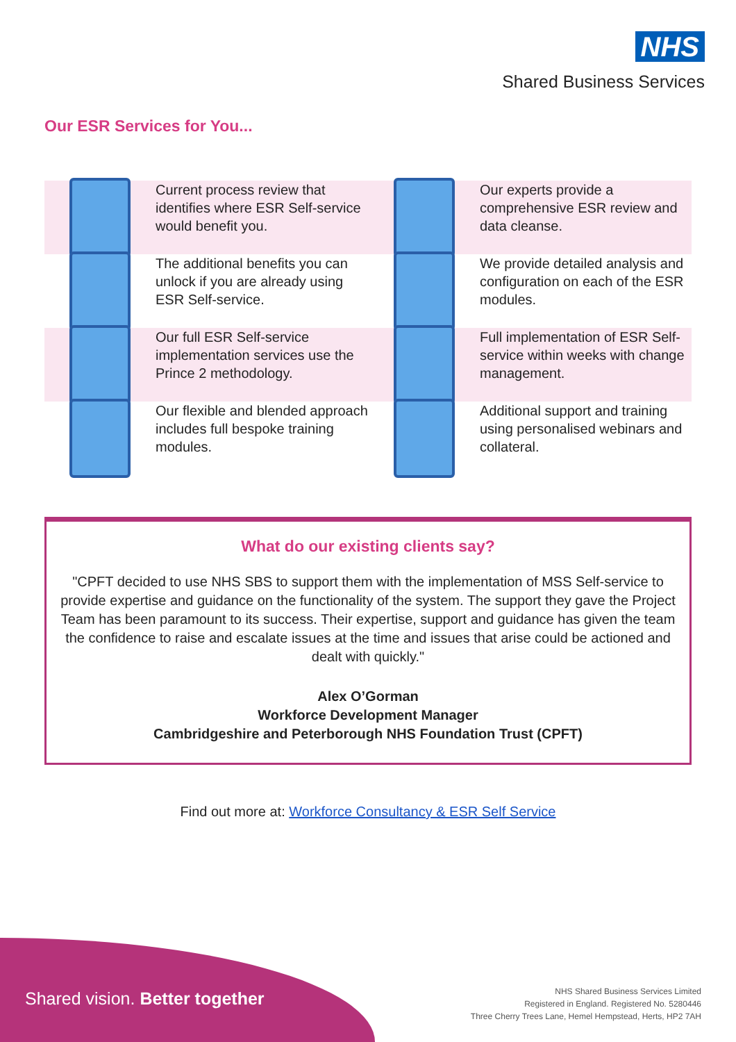NHS
Shared Business Services
Our ESR Services for You...
Current process review that identifies where ESR Self-service would benefit you.
Our experts provide a comprehensive ESR review and data cleanse.
The additional benefits you can unlock if you are already using ESR Self-service.
We provide detailed analysis and configuration on each of the ESR modules.
Our full ESR Self-service implementation services use the Prince 2 methodology.
Full implementation of ESR Self-service within weeks with change management.
Our flexible and blended approach includes full bespoke training modules.
Additional support and training using personalised webinars and collateral.
What do our existing clients say?
"CPFT decided to use NHS SBS to support them with the implementation of MSS Self-service to provide expertise and guidance on the functionality of the system. The support they gave the Project Team has been paramount to its success. Their expertise, support and guidance has given the team the confidence to raise and escalate issues at the time and issues that arise could be actioned and dealt with quickly."
Alex O’Gorman
Workforce Development Manager
Cambridgeshire and Peterborough NHS Foundation Trust (CPFT)
Find out more at: Workforce Consultancy & ESR Self Service
Shared vision. Better together
NHS Shared Business Services Limited
Registered in England. Registered No. 5280446
Three Cherry Trees Lane, Hemel Hempstead, Herts, HP2 7AH